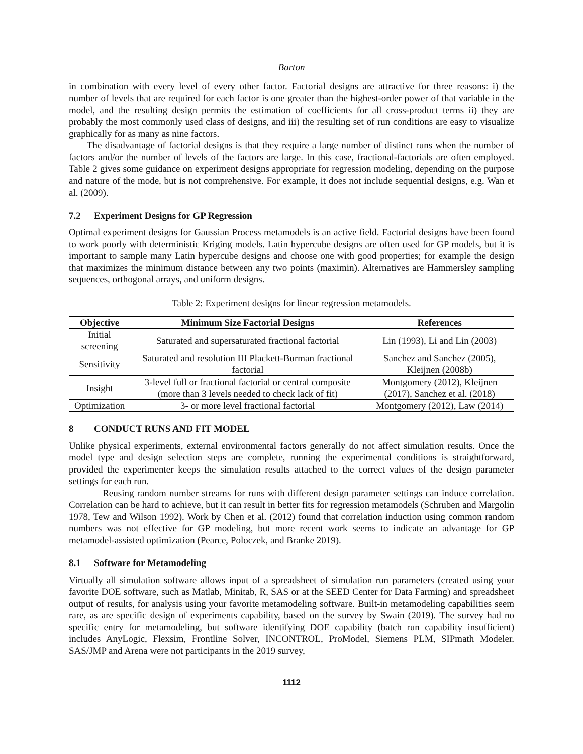Barton
in combination with every level of every other factor. Factorial designs are attractive for three reasons: i) the number of levels that are required for each factor is one greater than the highest-order power of that variable in the model, and the resulting design permits the estimation of coefficients for all cross-product terms ii) they are probably the most commonly used class of designs, and iii) the resulting set of run conditions are easy to visualize graphically for as many as nine factors.
The disadvantage of factorial designs is that they require a large number of distinct runs when the number of factors and/or the number of levels of the factors are large. In this case, fractional-factorials are often employed. Table 2 gives some guidance on experiment designs appropriate for regression modeling, depending on the purpose and nature of the mode, but is not comprehensive. For example, it does not include sequential designs, e.g. Wan et al. (2009).
7.2 Experiment Designs for GP Regression
Optimal experiment designs for Gaussian Process metamodels is an active field. Factorial designs have been found to work poorly with deterministic Kriging models. Latin hypercube designs are often used for GP models, but it is important to sample many Latin hypercube designs and choose one with good properties; for example the design that maximizes the minimum distance between any two points (maximin). Alternatives are Hammersley sampling sequences, orthogonal arrays, and uniform designs.
Table 2: Experiment designs for linear regression metamodels.
| Objective | Minimum Size Factorial Designs | References |
| --- | --- | --- |
| Initial screening | Saturated and supersaturated fractional factorial | Lin (1993), Li and Lin (2003) |
| Sensitivity | Saturated and resolution III Plackett-Burman fractional factorial | Sanchez and Sanchez (2005), Kleijnen (2008b) |
| Insight | 3-level full or fractional factorial or central composite (more than 3 levels needed to check lack of fit) | Montgomery (2012), Kleijnen (2017), Sanchez et al. (2018) |
| Optimization | 3- or more level fractional factorial | Montgomery (2012), Law (2014) |
8 CONDUCT RUNS AND FIT MODEL
Unlike physical experiments, external environmental factors generally do not affect simulation results. Once the model type and design selection steps are complete, running the experimental conditions is straightforward, provided the experimenter keeps the simulation results attached to the correct values of the design parameter settings for each run.
Reusing random number streams for runs with different design parameter settings can induce correlation. Correlation can be hard to achieve, but it can result in better fits for regression metamodels (Schruben and Margolin 1978, Tew and Wilson 1992). Work by Chen et al. (2012) found that correlation induction using common random numbers was not effective for GP modeling, but more recent work seems to indicate an advantage for GP metamodel-assisted optimization (Pearce, Poloczek, and Branke 2019).
8.1 Software for Metamodeling
Virtually all simulation software allows input of a spreadsheet of simulation run parameters (created using your favorite DOE software, such as Matlab, Minitab, R, SAS or at the SEED Center for Data Farming) and spreadsheet output of results, for analysis using your favorite metamodeling software. Built-in metamodeling capabilities seem rare, as are specific design of experiments capability, based on the survey by Swain (2019). The survey had no specific entry for metamodeling, but software identifying DOE capability (batch run capability insufficient) includes AnyLogic, Flexsim, Frontline Solver, INCONTROL, ProModel, Siemens PLM, SIPmath Modeler. SAS/JMP and Arena were not participants in the 2019 survey,
1112